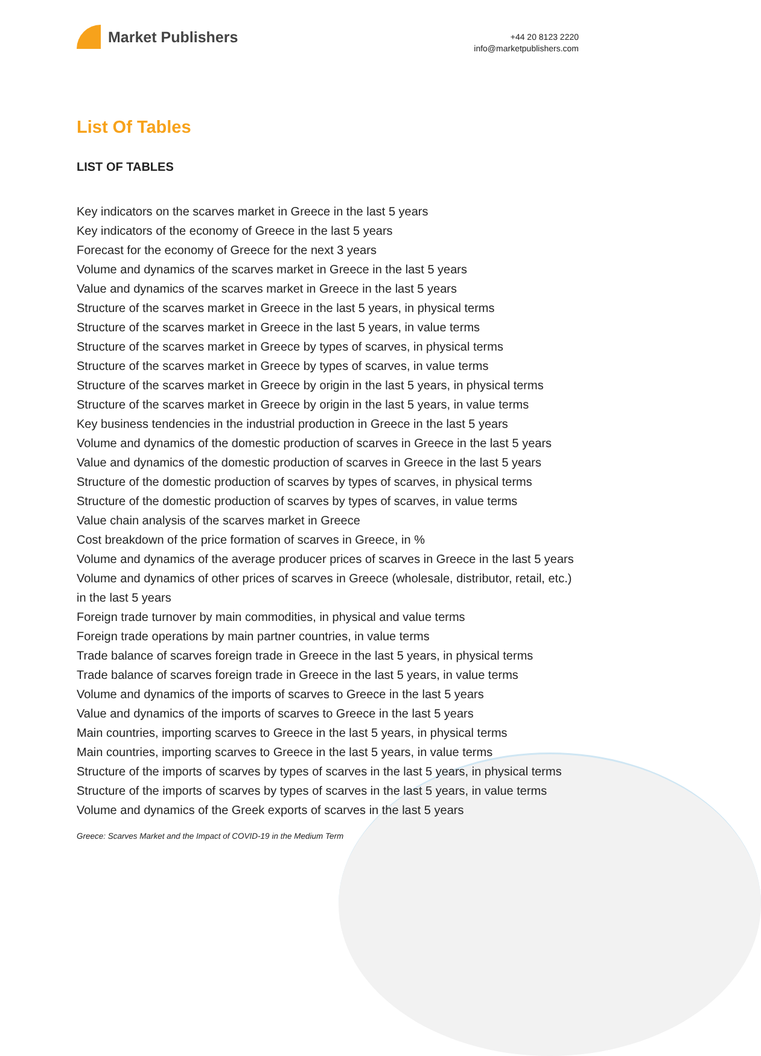Market Publishers
+44 20 8123 2220
info@marketpublishers.com
List Of Tables
LIST OF TABLES
Key indicators on the scarves market in Greece in the last 5 years
Key indicators of the economy of Greece in the last 5 years
Forecast for the economy of Greece for the next 3 years
Volume and dynamics of the scarves market in Greece in the last 5 years
Value and dynamics of the scarves market in Greece in the last 5 years
Structure of the scarves market in Greece in the last 5 years, in physical terms
Structure of the scarves market in Greece in the last 5 years, in value terms
Structure of the scarves market in Greece by types of scarves, in physical terms
Structure of the scarves market in Greece by types of scarves, in value terms
Structure of the scarves market in Greece by origin in the last 5 years, in physical terms
Structure of the scarves market in Greece by origin in the last 5 years, in value terms
Key business tendencies in the industrial production in Greece in the last 5 years
Volume and dynamics of the domestic production of scarves in Greece in the last 5 years
Value and dynamics of the domestic production of scarves in Greece in the last 5 years
Structure of the domestic production of scarves by types of scarves, in physical terms
Structure of the domestic production of scarves by types of scarves, in value terms
Value chain analysis of the scarves market in Greece
Cost breakdown of the price formation of scarves in Greece, in %
Volume and dynamics of the average producer prices of scarves in Greece in the last 5 years
Volume and dynamics of other prices of scarves in Greece (wholesale, distributor, retail, etc.) in the last 5 years
Foreign trade turnover by main commodities, in physical and value terms
Foreign trade operations by main partner countries, in value terms
Trade balance of scarves foreign trade in Greece in the last 5 years, in physical terms
Trade balance of scarves foreign trade in Greece in the last 5 years, in value terms
Volume and dynamics of the imports of scarves to Greece in the last 5 years
Value and dynamics of the imports of scarves to Greece in the last 5 years
Main countries, importing scarves to Greece in the last 5 years, in physical terms
Main countries, importing scarves to Greece in the last 5 years, in value terms
Structure of the imports of scarves by types of scarves in the last 5 years, in physical terms
Structure of the imports of scarves by types of scarves in the last 5 years, in value terms
Volume and dynamics of the Greek exports of scarves in the last 5 years
Greece: Scarves Market and the Impact of COVID-19 in the Medium Term